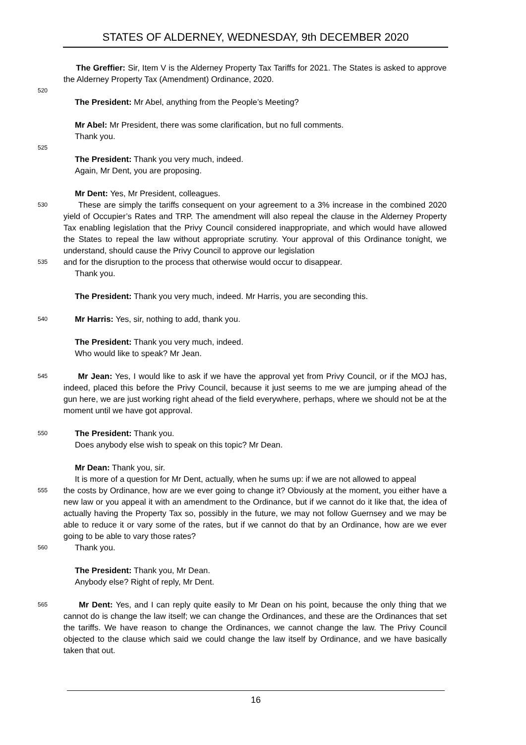STATES OF ALDERNEY, WEDNESDAY, 9th DECEMBER 2020
The Greffier: Sir, Item V is the Alderney Property Tax Tariffs for 2021. The States is asked to approve the Alderney Property Tax (Amendment) Ordinance, 2020.
520
The President: Mr Abel, anything from the People’s Meeting?
Mr Abel: Mr President, there was some clarification, but no full comments.
Thank you.
525
The President: Thank you very much, indeed.
Again, Mr Dent, you are proposing.
Mr Dent: Yes, Mr President, colleagues.
530 These are simply the tariffs consequent on your agreement to a 3% increase in the combined 2020 yield of Occupier’s Rates and TRP. The amendment will also repeal the clause in the Alderney Property Tax enabling legislation that the Privy Council considered inappropriate, and which would have allowed the States to repeal the law without appropriate scrutiny. Your approval of this Ordinance tonight, we understand, should cause the Privy Council to approve our legislation
535 and for the disruption to the process that otherwise would occur to disappear.
Thank you.
The President: Thank you very much, indeed. Mr Harris, you are seconding this.
540 Mr Harris: Yes, sir, nothing to add, thank you.
The President: Thank you very much, indeed.
Who would like to speak? Mr Jean.
545 Mr Jean: Yes, I would like to ask if we have the approval yet from Privy Council, or if the MOJ has, indeed, placed this before the Privy Council, because it just seems to me we are jumping ahead of the gun here, we are just working right ahead of the field everywhere, perhaps, where we should not be at the moment until we have got approval.
550 The President: Thank you.
Does anybody else wish to speak on this topic? Mr Dean.
Mr Dean: Thank you, sir.
It is more of a question for Mr Dent, actually, when he sums up: if we are not allowed to appeal
555 the costs by Ordinance, how are we ever going to change it? Obviously at the moment, you either have a new law or you appeal it with an amendment to the Ordinance, but if we cannot do it like that, the idea of actually having the Property Tax so, possibly in the future, we may not follow Guernsey and we may be able to reduce it or vary some of the rates, but if we cannot do that by an Ordinance, how are we ever going to be able to vary those rates?
560 Thank you.
The President: Thank you, Mr Dean.
Anybody else? Right of reply, Mr Dent.
565 Mr Dent: Yes, and I can reply quite easily to Mr Dean on his point, because the only thing that we cannot do is change the law itself; we can change the Ordinances, and these are the Ordinances that set the tariffs. We have reason to change the Ordinances, we cannot change the law. The Privy Council objected to the clause which said we could change the law itself by Ordinance, and we have basically taken that out.
16